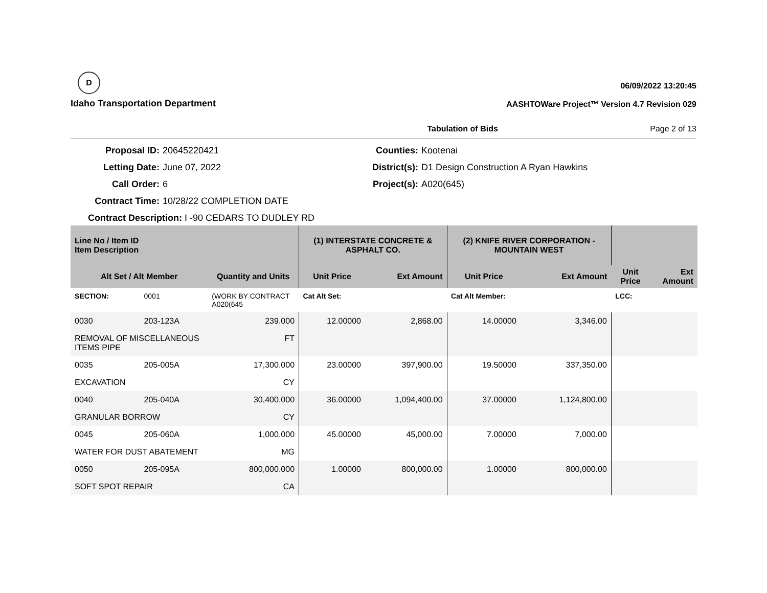D
Idaho Transportation Department
06/09/2022 13:20:45
AASHTOWare Project™ Version 4.7 Revision 029
Tabulation of Bids Page 2 of 13
Proposal ID:
20645220421
Counties:
Kootenai
Letting Date:
June 07, 2022
District(s):
D1 Design Construction A Ryan Hawkins
Call Order:
6
Project(s):
A020(645)
Contract Time:
10/28/22 COMPLETION DATE
Contract Description: I -90 CEDARS TO DUDLEY RD
| Line No / Item ID Item Description | | | (1) INTERSTATE CONCRETE & ASPHALT CO. | | (2) KNIFE RIVER CORPORATION - MOUNTAIN WEST | | | |
| --- | --- | --- | --- | --- | --- | --- | --- | --- |
| Alt Set / Alt Member | | Quantity and Units | Unit Price | Ext Amount | Unit Price | Ext Amount | Unit Price | Ext Amount |
| SECTION: | 0001 | (WORK BY CONTRACT A020(645 | Cat Alt Set: | | Cat Alt Member: | | LCC: | |
| 0030 | 203-123A | 239.000 | 12.00000 | 2,868.00 | 14.00000 | 3,346.00 | | |
| REMOVAL OF MISCELLANEOUS ITEMS PIPE | | FT | | | | | | |
| 0035 | 205-005A | 17,300.000 | 23.00000 | 397,900.00 | 19.50000 | 337,350.00 | | |
| EXCAVATION | | CY | | | | | | |
| 0040 | 205-040A | 30,400.000 | 36.00000 | 1,094,400.00 | 37.00000 | 1,124,800.00 | | |
| GRANULAR BORROW | | CY | | | | | | |
| 0045 | 205-060A | 1,000.000 | 45.00000 | 45,000.00 | 7.00000 | 7,000.00 | | |
| WATER FOR DUST ABATEMENT | | MG | | | | | | |
| 0050 | 205-095A | 800,000.000 | 1.00000 | 800,000.00 | 1.00000 | 800,000.00 | | |
| SOFT SPOT REPAIR | | CA | | | | | | |